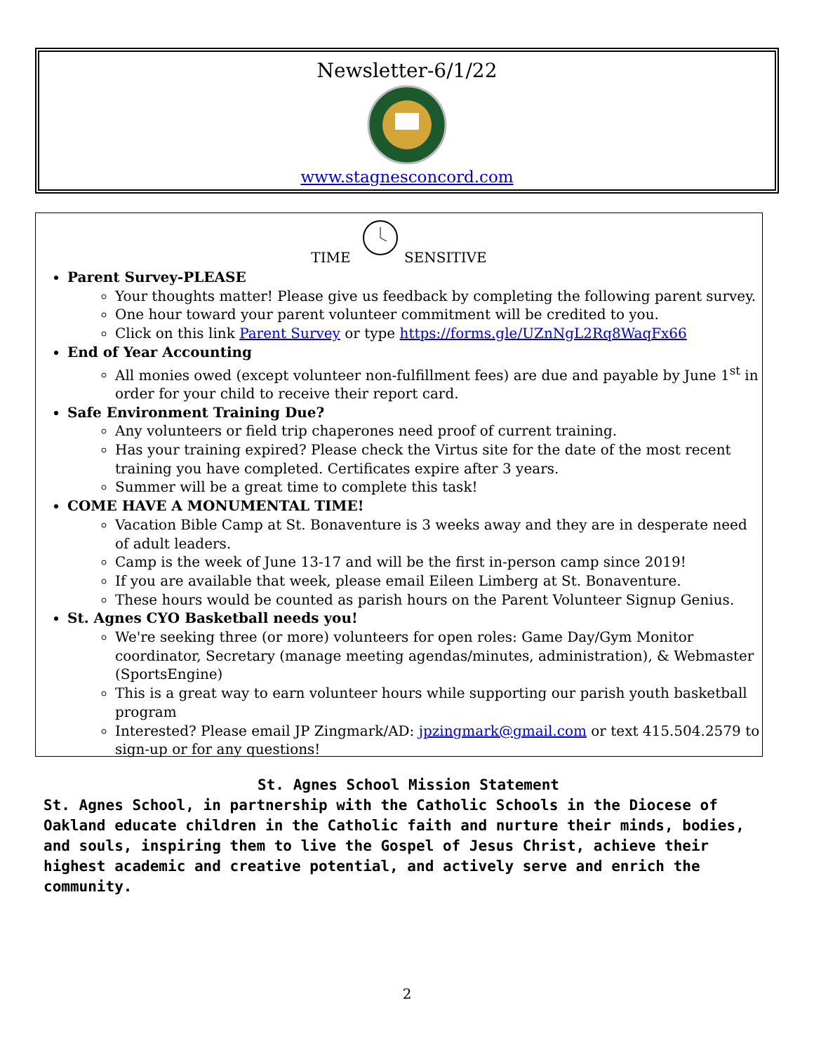Newsletter-6/1/22
www.stagnesconcord.com
TIME SENSITIVE
Parent Survey-PLEASE
Your thoughts matter! Please give us feedback by completing the following parent survey.
One hour toward your parent volunteer commitment will be credited to you.
Click on this link Parent Survey or type https://forms.gle/UZnNgL2Rq8WaqFx66
End of Year Accounting
All monies owed (except volunteer non-fulfillment fees) are due and payable by June 1<sup>st</sup> in order for your child to receive their report card.
Safe Environment Training Due?
Any volunteers or field trip chaperones need proof of current training.
Has your training expired? Please check the Virtus site for the date of the most recent training you have completed. Certificates expire after 3 years.
Summer will be a great time to complete this task!
COME HAVE A MONUMENTAL TIME!
Vacation Bible Camp at St. Bonaventure is 3 weeks away and they are in desperate need of adult leaders.
Camp is the week of June 13-17 and will be the first in-person camp since 2019!
If you are available that week, please email Eileen Limberg at St. Bonaventure.
These hours would be counted as parish hours on the Parent Volunteer Signup Genius.
St. Agnes CYO Basketball needs you!
We're seeking three (or more) volunteers for open roles: Game Day/Gym Monitor coordinator, Secretary (manage meeting agendas/minutes, administration), & Webmaster (SportsEngine)
This is a great way to earn volunteer hours while supporting our parish youth basketball program
Interested? Please email JP Zingmark/AD: jpzingmark@gmail.com or text 415.504.2579 to sign-up or for any questions!
St. Agnes School Mission Statement
St. Agnes School, in partnership with the Catholic Schools in the Diocese of Oakland educate children in the Catholic faith and nurture their minds, bodies, and souls, inspiring them to live the Gospel of Jesus Christ, achieve their highest academic and creative potential, and actively serve and enrich the community.
2